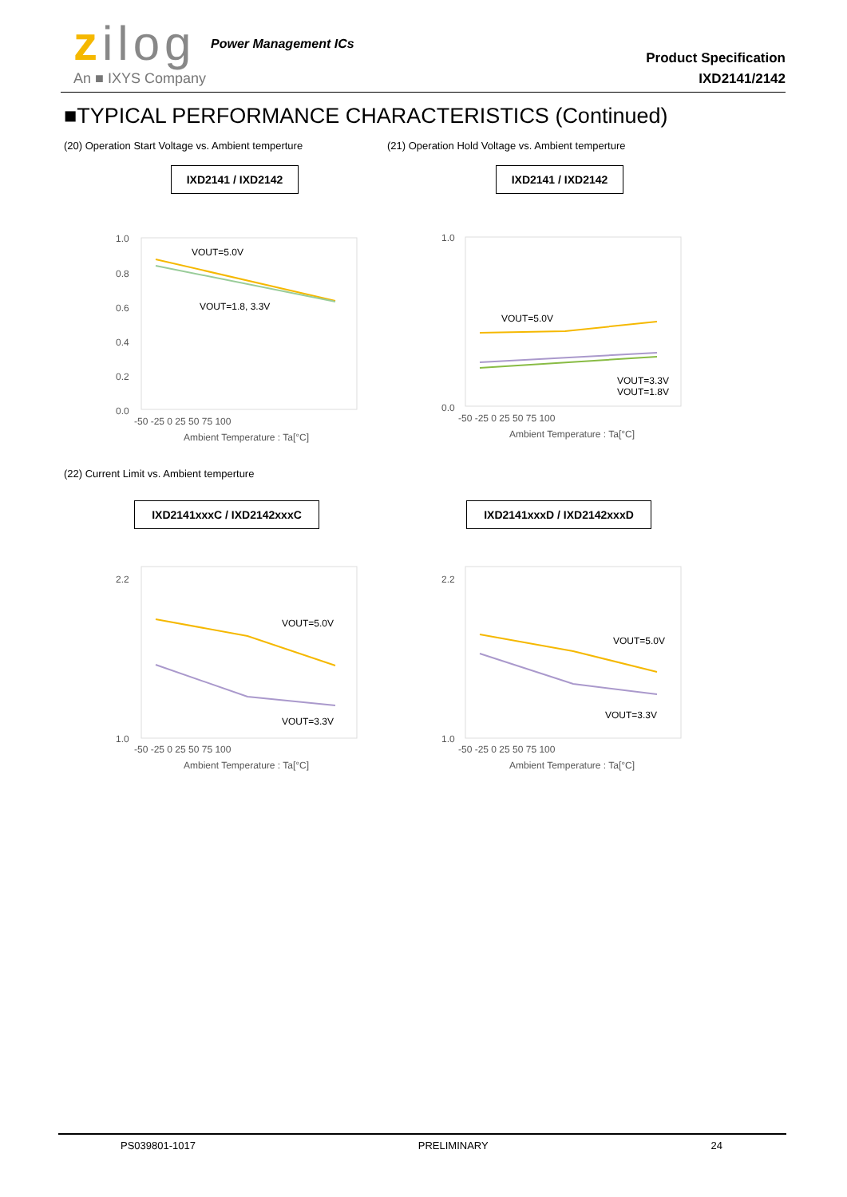zilog
An ■ IXYS Company
Power Management ICs
Product Specification
IXD2141/2142
■TYPICAL PERFORMANCE CHARACTERISTICS (Continued)
(20) Operation Start Voltage vs. Ambient temperture
(21) Operation Hold Voltage vs. Ambient temperture
IXD2141 / IXD2142 IXD2141 / IXD2142
1.0
0.8
0.6
0.4
0.2
0.0
-50 -25 0 25 50 75 100
Ambient Temperature : Ta[°C]
VOUT=5.0V
VOUT=1.8, 3.3V
1.0
0.0
-50 -25 0 25 50 75 100
Ambient Temperature : Ta[°C]
VOUT=5.0V
VOUT=3.3V
VOUT=1.8V
(22) Current Limit vs. Ambient temperture
IXD2141xxxC / IXD2142xxxC IXD2141xxxD / IXD2142xxxD
2.2
1.0
-50 -25 0 25 50 75 100
Ambient Temperature : Ta[°C]
VOUT=5.0V
VOUT=3.3V
2.2
1.0
-50 -25 0 25 50 75 100
Ambient Temperature : Ta[°C]
VOUT=5.0V
VOUT=3.3V
PS039801-1017 PRELIMINARY 24